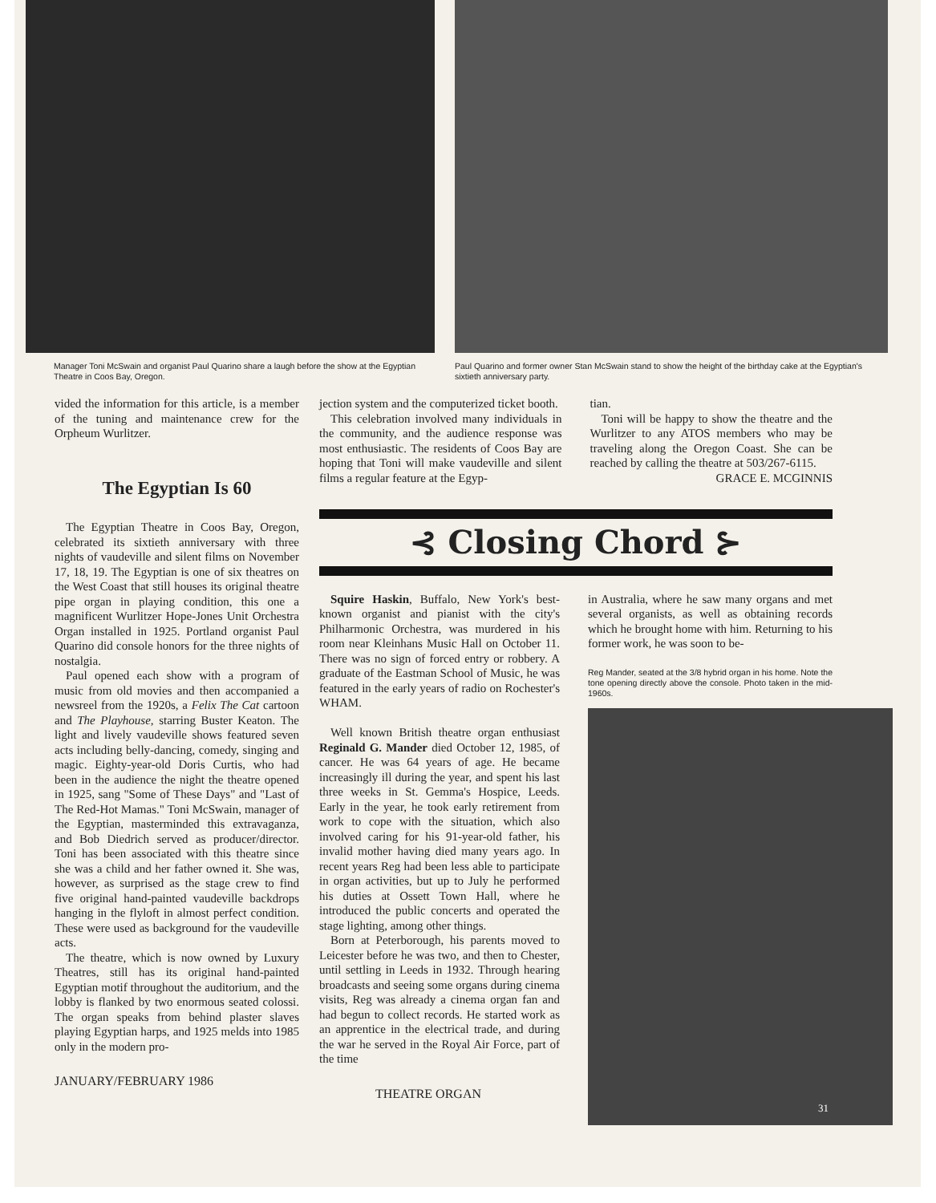Manager Toni McSwain and organist Paul Quarino share a laugh before the show at the Egyptian Theatre in Coos Bay, Oregon.
Paul Quarino and former owner Stan McSwain stand to show the height of the birthday cake at the Egyptian's sixtieth anniversary party.
vided the information for this article, is a member of the tuning and maintenance crew for the Orpheum Wurlitzer.
The Egyptian Is 60
The Egyptian Theatre in Coos Bay, Oregon, celebrated its sixtieth anniversary with three nights of vaudeville and silent films on November 17, 18, 19. The Egyptian is one of six theatres on the West Coast that still houses its original theatre pipe organ in playing condition, this one a magnificent Wurlitzer Hope-Jones Unit Orchestra Organ installed in 1925. Portland organist Paul Quarino did console honors for the three nights of nostalgia.
Paul opened each show with a program of music from old movies and then accompanied a newsreel from the 1920s, a Felix The Cat cartoon and The Playhouse, starring Buster Keaton. The light and lively vaudeville shows featured seven acts including belly-dancing, comedy, singing and magic. Eighty-year-old Doris Curtis, who had been in the audience the night the theatre opened in 1925, sang "Some of These Days" and "Last of The Red-Hot Mamas." Toni McSwain, manager of the Egyptian, masterminded this extravaganza, and Bob Diedrich served as producer/director. Toni has been associated with this theatre since she was a child and her father owned it. She was, however, as surprised as the stage crew to find five original hand-painted vaudeville backdrops hanging in the flyloft in almost perfect condition. These were used as background for the vaudeville acts.
The theatre, which is now owned by Luxury Theatres, still has its original hand-painted Egyptian motif throughout the auditorium, and the lobby is flanked by two enormous seated colossi. The organ speaks from behind plaster slaves playing Egyptian harps, and 1925 melds into 1985 only in the modern pro-
JANUARY/FEBRUARY 1986
jection system and the computerized ticket booth.
This celebration involved many individuals in the community, and the audience response was most enthusiastic. The residents of Coos Bay are hoping that Toni will make vaudeville and silent films a regular feature at the Egyp-
tian.
Toni will be happy to show the theatre and the Wurlitzer to any ATOS members who may be traveling along the Oregon Coast. She can be reached by calling the theatre at 503/267-6115.
GRACE E. MCGINNIS
⊰ Closing Chord ⊱
Squire Haskin, Buffalo, New York's best-known organist and pianist with the city's Philharmonic Orchestra, was murdered in his room near Kleinhans Music Hall on October 11. There was no sign of forced entry or robbery. A graduate of the Eastman School of Music, he was featured in the early years of radio on Rochester's WHAM.
Well known British theatre organ enthusiast Reginald G. Mander died October 12, 1985, of cancer. He was 64 years of age. He became increasingly ill during the year, and spent his last three weeks in St. Gemma's Hospice, Leeds. Early in the year, he took early retirement from work to cope with the situation, which also involved caring for his 91-year-old father, his invalid mother having died many years ago. In recent years Reg had been less able to participate in organ activities, but up to July he performed his duties at Ossett Town Hall, where he introduced the public concerts and operated the stage lighting, among other things.
Born at Peterborough, his parents moved to Leicester before he was two, and then to Chester, until settling in Leeds in 1932. Through hearing broadcasts and seeing some organs during cinema visits, Reg was already a cinema organ fan and had begun to collect records. He started work as an apprentice in the electrical trade, and during the war he served in the Royal Air Force, part of the time
THEATRE ORGAN
in Australia, where he saw many organs and met several organists, as well as obtaining records which he brought home with him. Returning to his former work, he was soon to be-
Reg Mander, seated at the 3/8 hybrid organ in his home. Note the tone opening directly above the console. Photo taken in the mid-1960s.
31